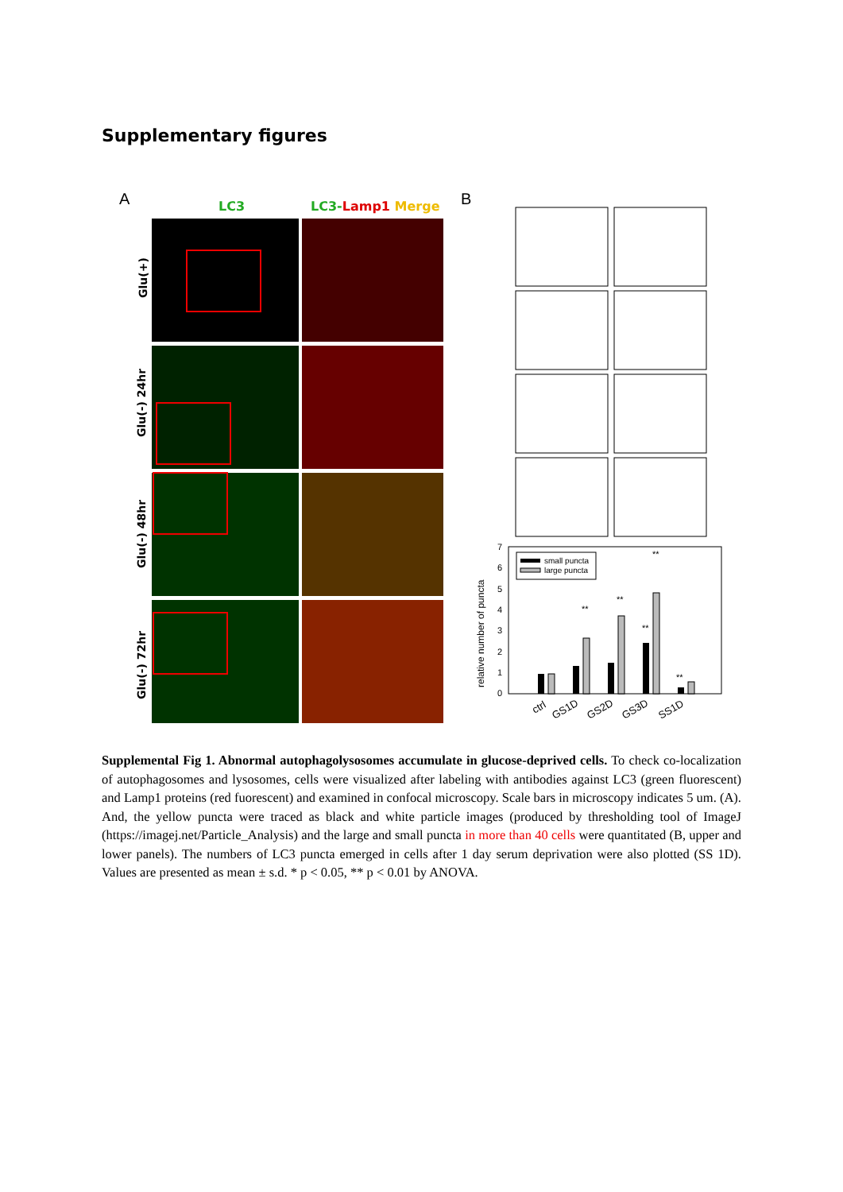Supplementary figures
A
B
LC3
LC3-Lamp1 Merge
Glu(+)
Glu(-) 24hr
Glu(-) 48hr
Glu(-) 72hr
7
6
5
4
3
2
1
0
relative number of puncta
small puncta
large puncta
**
**
**
**
**
ctrl
GS1D
GS2D
GS3D
SS1D
Supplemental Fig 1. Abnormal autophagolysosomes accumulate in glucose-deprived cells. To check co-localization of autophagosomes and lysosomes, cells were visualized after labeling with antibodies against LC3 (green fluorescent) and Lamp1 proteins (red fuorescent) and examined in confocal microscopy. Scale bars in microscopy indicates 5 um. (A). And, the yellow puncta were traced as black and white particle images (produced by thresholding tool of ImageJ (https://imagej.net/Particle_Analysis) and the large and small puncta in more than 40 cells were quantitated (B, upper and lower panels). The numbers of LC3 puncta emerged in cells after 1 day serum deprivation were also plotted (SS 1D). Values are presented as mean ± s.d. * p < 0.05, ** p < 0.01 by ANOVA.